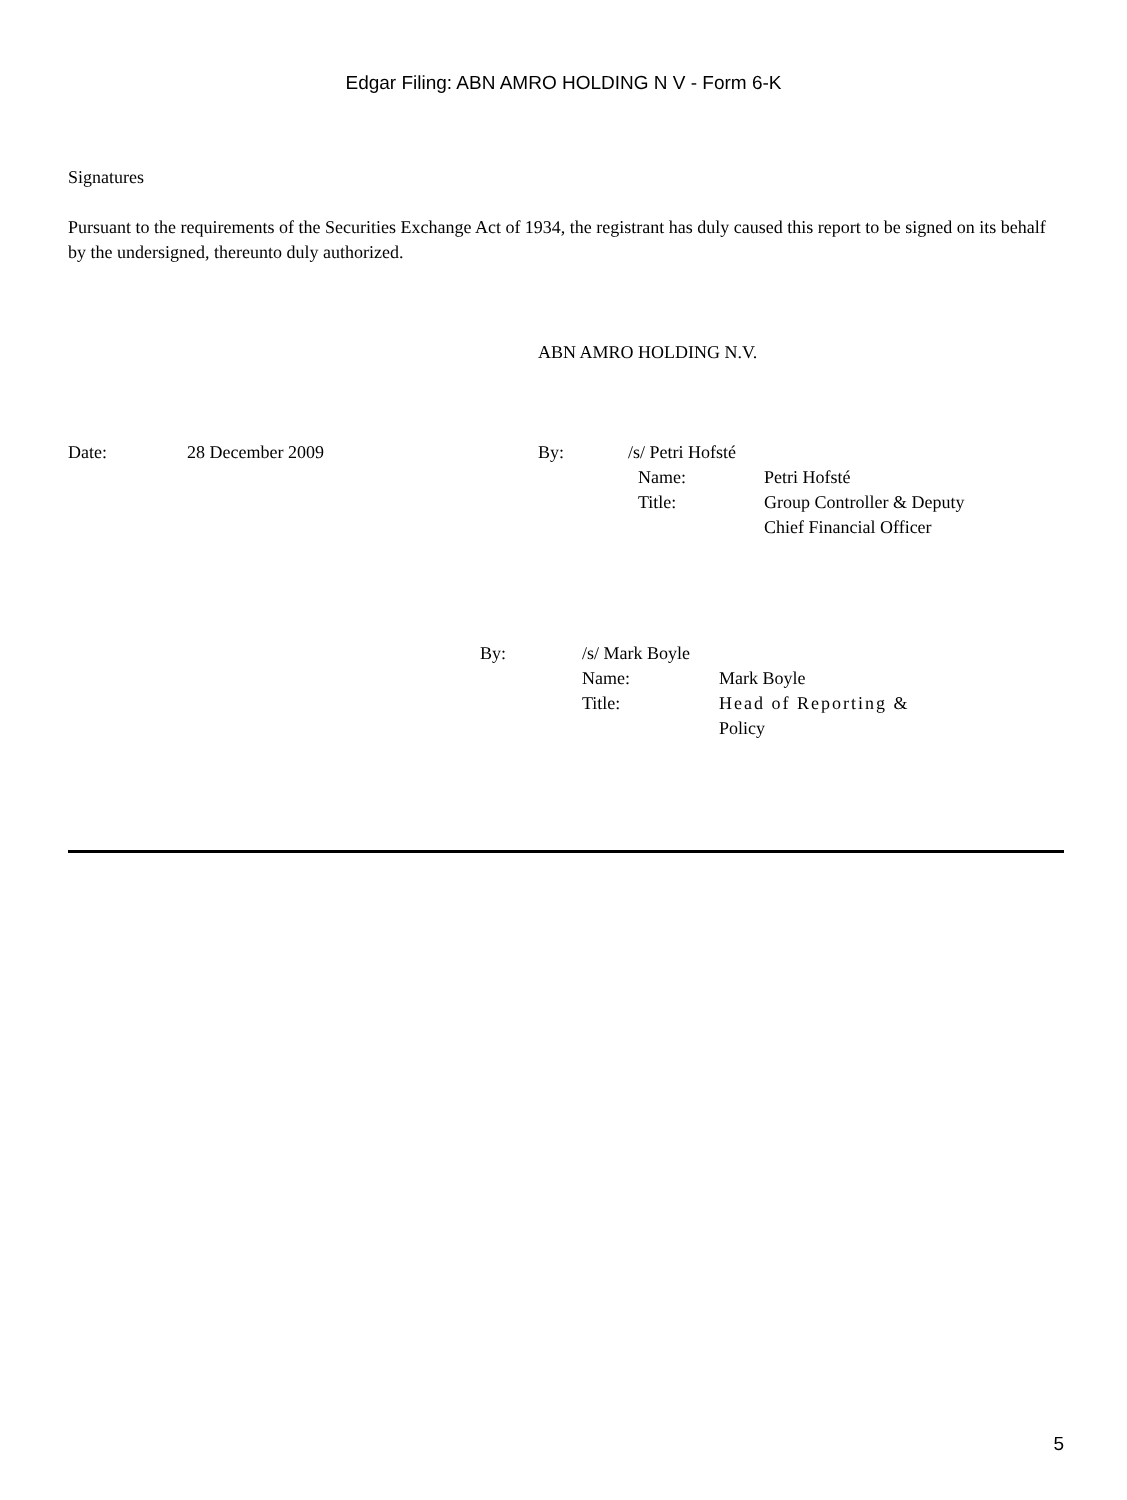Edgar Filing: ABN AMRO HOLDING N V - Form 6-K
Signatures
Pursuant to the requirements of the Securities Exchange Act of 1934, the registrant has duly caused this report to be signed on its behalf by the undersigned, thereunto duly authorized.
ABN AMRO HOLDING N.V.
Date: 28 December 2009 By: /s/ Petri Hofsté
Name: Petri Hofsté
Title: Group Controller & Deputy Chief Financial Officer
By: /s/ Mark Boyle
Name: Mark Boyle
Title: Head of Reporting & Policy
5